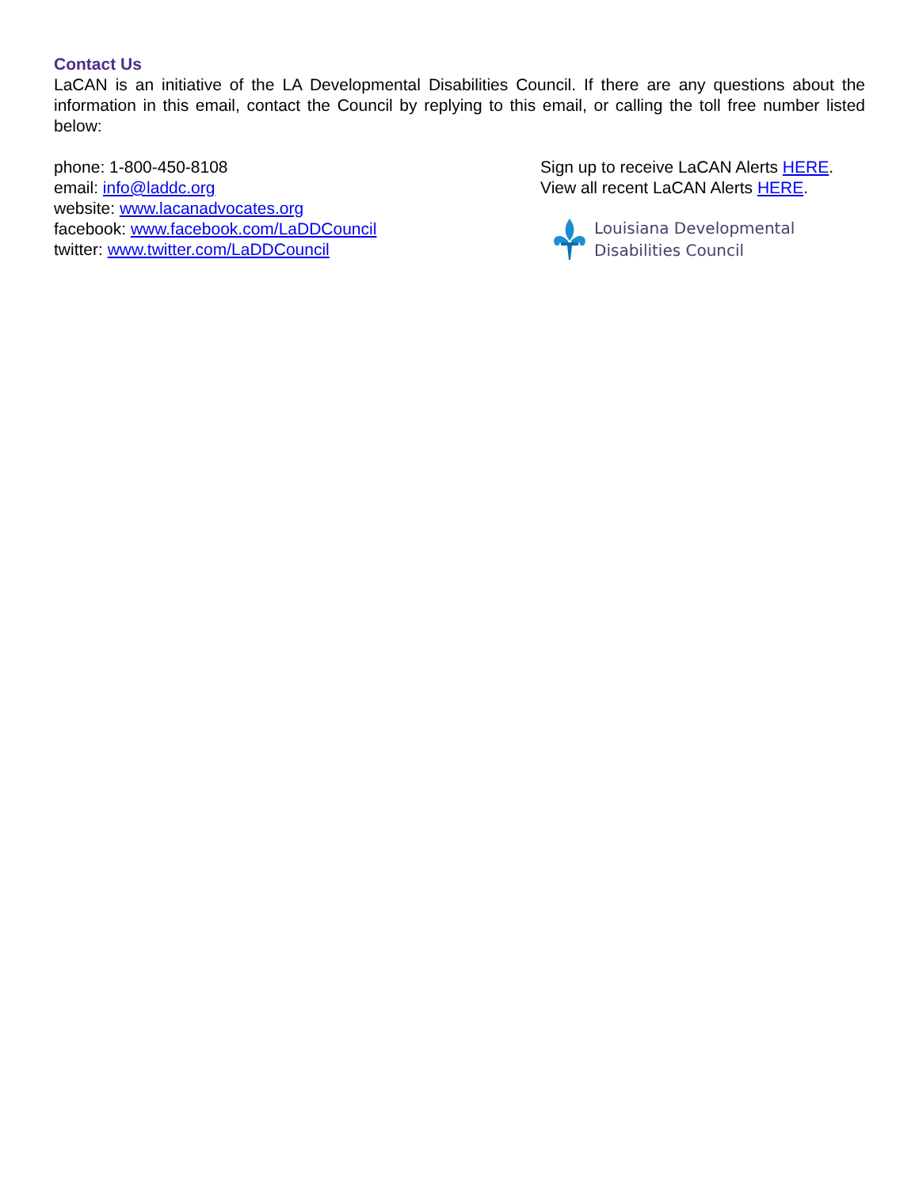Contact Us
LaCAN is an initiative of the LA Developmental Disabilities Council. If there are any questions about the information in this email, contact the Council by replying to this email, or calling the toll free number listed below:
phone: 1-800-450-8108
email: info@laddc.org
website: www.lacanadvocates.org
facebook: www.facebook.com/LaDDCouncil
twitter: www.twitter.com/LaDDCouncil
Sign up to receive LaCAN Alerts HERE.
View all recent LaCAN Alerts HERE.
Louisiana Developmental
Disabilities Council